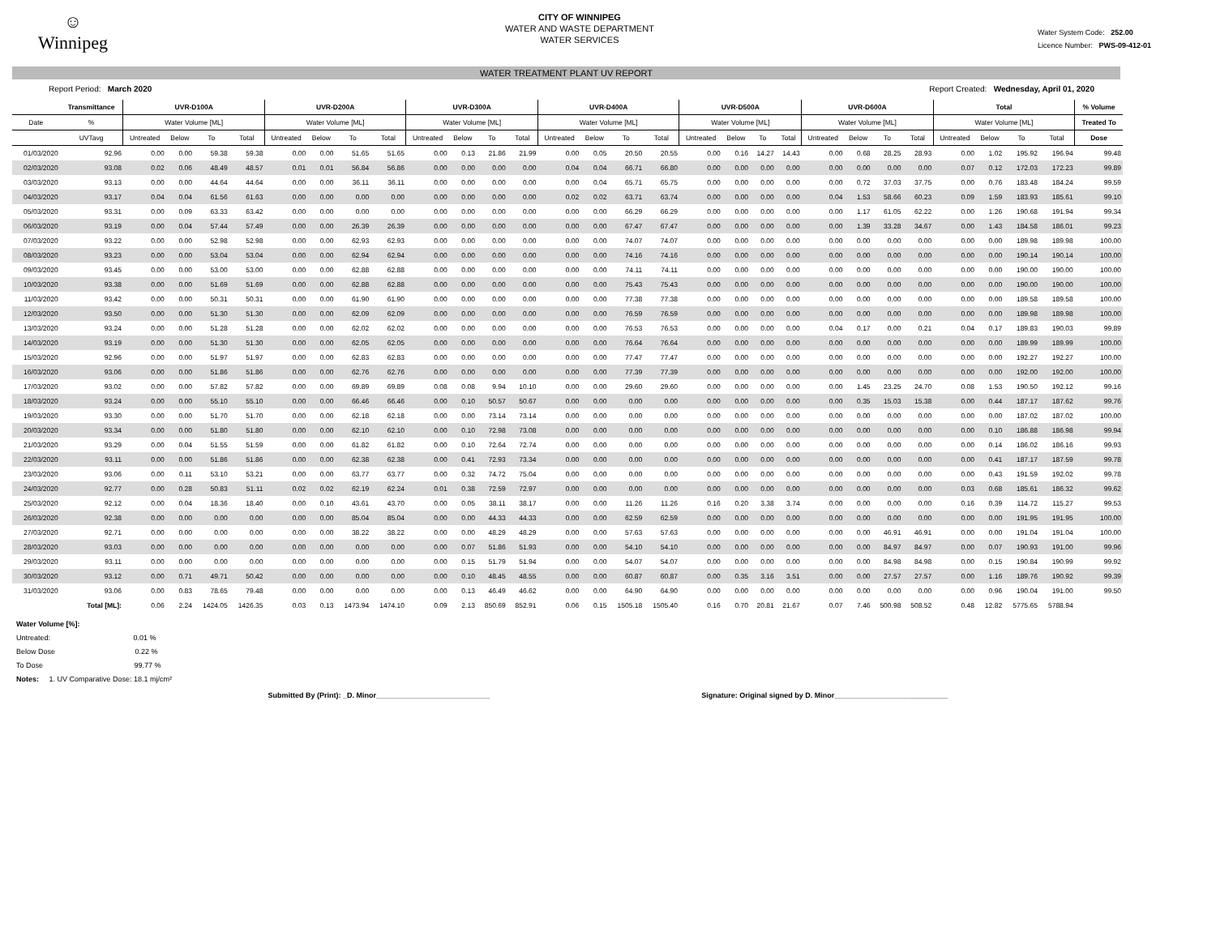☺
Winnipeg
CITY OF WINNIPEG
WATER AND WASTE DEPARTMENT
WATER SERVICES
Water System Code: 252.00
Licence Number: PWS-09-412-01
WATER TREATMENT PLANT UV REPORT
Report Period: March 2020 Report Created: Wednesday, April 01, 2020
| | Transmittance | UVR-D100A | | | | UVR-D200A | | | | UVR-D300A | | | | UVR-D400A | | | | UVR-D500A | | | | UVR-D600A | | | | Total | | | | % Volume |
| --- | --- | --- | --- | --- | --- | --- | --- | --- | --- | --- | --- | --- | --- | --- | --- | --- | --- | --- | --- | --- | --- | --- | --- | --- | --- | --- | --- | --- | --- | --- |
| Date | % | Water Volume [ML] | | | | Water Volume [ML] | | | | Water Volume [ML] | | | | Water Volume [ML] | | | | Water Volume [ML] | | | | Water Volume [ML] | | | | Water Volume [ML] | | | | Treated To |
| | UVTavg | Untreated | Below | To | Total | Untreated | Below | To | Total | Untreated | Below | To | Total | Untreated | Below | To | Total | Untreated | Below | To | Total | Untreated | Below | To | Total | Untreated | Below | To | Total | Dose |
| 01/03/2020 | 92.96 | 0.00 | 0.00 | 59.38 | 59.38 | 0.00 | 0.00 | 51.65 | 51.65 | 0.00 | 0.13 | 21.86 | 21.99 | 0.00 | 0.05 | 20.50 | 20.55 | 0.00 | 0.16 | 14.27 | 14.43 | 0.00 | 0.68 | 28.25 | 28.93 | 0.00 | 1.02 | 195.92 | 196.94 | 99.48 |
| 02/03/2020 | 93.08 | 0.02 | 0.06 | 48.49 | 48.57 | 0.01 | 0.01 | 56.84 | 56.86 | 0.00 | 0.00 | 0.00 | 0.00 | 0.04 | 0.04 | 66.71 | 66.80 | 0.00 | 0.00 | 0.00 | 0.00 | 0.00 | 0.00 | 0.00 | 0.00 | 0.07 | 0.12 | 172.03 | 172.23 | 99.89 |
| 03/03/2020 | 93.13 | 0.00 | 0.00 | 44.64 | 44.64 | 0.00 | 0.00 | 36.11 | 36.11 | 0.00 | 0.00 | 0.00 | 0.00 | 0.00 | 0.04 | 65.71 | 65.75 | 0.00 | 0.00 | 0.00 | 0.00 | 0.00 | 0.72 | 37.03 | 37.75 | 0.00 | 0.76 | 183.48 | 184.24 | 99.59 |
| 04/03/2020 | 93.17 | 0.04 | 0.04 | 61.56 | 61.63 | 0.00 | 0.00 | 0.00 | 0.00 | 0.00 | 0.00 | 0.00 | 0.00 | 0.02 | 0.02 | 63.71 | 63.74 | 0.00 | 0.00 | 0.00 | 0.00 | 0.04 | 1.53 | 58.66 | 60.23 | 0.09 | 1.59 | 183.93 | 185.61 | 99.10 |
| 05/03/2020 | 93.31 | 0.00 | 0.09 | 63.33 | 63.42 | 0.00 | 0.00 | 0.00 | 0.00 | 0.00 | 0.00 | 0.00 | 0.00 | 0.00 | 0.00 | 66.29 | 66.29 | 0.00 | 0.00 | 0.00 | 0.00 | 0.00 | 1.17 | 61.05 | 62.22 | 0.00 | 1.26 | 190.68 | 191.94 | 99.34 |
| 06/03/2020 | 93.19 | 0.00 | 0.04 | 57.44 | 57.49 | 0.00 | 0.00 | 26.39 | 26.39 | 0.00 | 0.00 | 0.00 | 0.00 | 0.00 | 0.00 | 67.47 | 67.47 | 0.00 | 0.00 | 0.00 | 0.00 | 0.00 | 1.39 | 33.28 | 34.67 | 0.00 | 1.43 | 184.58 | 186.01 | 99.23 |
| 07/03/2020 | 93.22 | 0.00 | 0.00 | 52.98 | 52.98 | 0.00 | 0.00 | 62.93 | 62.93 | 0.00 | 0.00 | 0.00 | 0.00 | 0.00 | 0.00 | 74.07 | 74.07 | 0.00 | 0.00 | 0.00 | 0.00 | 0.00 | 0.00 | 0.00 | 0.00 | 0.00 | 0.00 | 189.98 | 189.98 | 100.00 |
| 08/03/2020 | 93.23 | 0.00 | 0.00 | 53.04 | 53.04 | 0.00 | 0.00 | 62.94 | 62.94 | 0.00 | 0.00 | 0.00 | 0.00 | 0.00 | 0.00 | 74.16 | 74.16 | 0.00 | 0.00 | 0.00 | 0.00 | 0.00 | 0.00 | 0.00 | 0.00 | 0.00 | 0.00 | 190.14 | 190.14 | 100.00 |
| 09/03/2020 | 93.45 | 0.00 | 0.00 | 53.00 | 53.00 | 0.00 | 0.00 | 62.88 | 62.88 | 0.00 | 0.00 | 0.00 | 0.00 | 0.00 | 0.00 | 74.11 | 74.11 | 0.00 | 0.00 | 0.00 | 0.00 | 0.00 | 0.00 | 0.00 | 0.00 | 0.00 | 0.00 | 190.00 | 190.00 | 100.00 |
| 10/03/2020 | 93.38 | 0.00 | 0.00 | 51.69 | 51.69 | 0.00 | 0.00 | 62.88 | 62.88 | 0.00 | 0.00 | 0.00 | 0.00 | 0.00 | 0.00 | 75.43 | 75.43 | 0.00 | 0.00 | 0.00 | 0.00 | 0.00 | 0.00 | 0.00 | 0.00 | 0.00 | 0.00 | 190.00 | 190.00 | 100.00 |
| 11/03/2020 | 93.42 | 0.00 | 0.00 | 50.31 | 50.31 | 0.00 | 0.00 | 61.90 | 61.90 | 0.00 | 0.00 | 0.00 | 0.00 | 0.00 | 0.00 | 77.38 | 77.38 | 0.00 | 0.00 | 0.00 | 0.00 | 0.00 | 0.00 | 0.00 | 0.00 | 0.00 | 0.00 | 189.58 | 189.58 | 100.00 |
| 12/03/2020 | 93.50 | 0.00 | 0.00 | 51.30 | 51.30 | 0.00 | 0.00 | 62.09 | 62.09 | 0.00 | 0.00 | 0.00 | 0.00 | 0.00 | 0.00 | 76.59 | 76.59 | 0.00 | 0.00 | 0.00 | 0.00 | 0.00 | 0.00 | 0.00 | 0.00 | 0.00 | 0.00 | 189.98 | 189.98 | 100.00 |
| 13/03/2020 | 93.24 | 0.00 | 0.00 | 51.28 | 51.28 | 0.00 | 0.00 | 62.02 | 62.02 | 0.00 | 0.00 | 0.00 | 0.00 | 0.00 | 0.00 | 76.53 | 76.53 | 0.00 | 0.00 | 0.00 | 0.00 | 0.04 | 0.17 | 0.00 | 0.21 | 0.04 | 0.17 | 189.83 | 190.03 | 99.89 |
| 14/03/2020 | 93.19 | 0.00 | 0.00 | 51.30 | 51.30 | 0.00 | 0.00 | 62.05 | 62.05 | 0.00 | 0.00 | 0.00 | 0.00 | 0.00 | 0.00 | 76.64 | 76.64 | 0.00 | 0.00 | 0.00 | 0.00 | 0.00 | 0.00 | 0.00 | 0.00 | 0.00 | 0.00 | 189.99 | 189.99 | 100.00 |
| 15/03/2020 | 92.96 | 0.00 | 0.00 | 51.97 | 51.97 | 0.00 | 0.00 | 62.83 | 62.83 | 0.00 | 0.00 | 0.00 | 0.00 | 0.00 | 0.00 | 77.47 | 77.47 | 0.00 | 0.00 | 0.00 | 0.00 | 0.00 | 0.00 | 0.00 | 0.00 | 0.00 | 0.00 | 192.27 | 192.27 | 100.00 |
| 16/03/2020 | 93.06 | 0.00 | 0.00 | 51.86 | 51.86 | 0.00 | 0.00 | 62.76 | 62.76 | 0.00 | 0.00 | 0.00 | 0.00 | 0.00 | 0.00 | 77.39 | 77.39 | 0.00 | 0.00 | 0.00 | 0.00 | 0.00 | 0.00 | 0.00 | 0.00 | 0.00 | 0.00 | 192.00 | 192.00 | 100.00 |
| 17/03/2020 | 93.02 | 0.00 | 0.00 | 57.82 | 57.82 | 0.00 | 0.00 | 69.89 | 69.89 | 0.08 | 0.08 | 9.94 | 10.10 | 0.00 | 0.00 | 29.60 | 29.60 | 0.00 | 0.00 | 0.00 | 0.00 | 0.00 | 1.45 | 23.25 | 24.70 | 0.08 | 1.53 | 190.50 | 192.12 | 99.16 |
| 18/03/2020 | 93.24 | 0.00 | 0.00 | 55.10 | 55.10 | 0.00 | 0.00 | 66.46 | 66.46 | 0.00 | 0.10 | 50.57 | 50.67 | 0.00 | 0.00 | 0.00 | 0.00 | 0.00 | 0.00 | 0.00 | 0.00 | 0.00 | 0.35 | 15.03 | 15.38 | 0.00 | 0.44 | 187.17 | 187.62 | 99.76 |
| 19/03/2020 | 93.30 | 0.00 | 0.00 | 51.70 | 51.70 | 0.00 | 0.00 | 62.18 | 62.18 | 0.00 | 0.00 | 73.14 | 73.14 | 0.00 | 0.00 | 0.00 | 0.00 | 0.00 | 0.00 | 0.00 | 0.00 | 0.00 | 0.00 | 0.00 | 0.00 | 0.00 | 0.00 | 187.02 | 187.02 | 100.00 |
| 20/03/2020 | 93.34 | 0.00 | 0.00 | 51.80 | 51.80 | 0.00 | 0.00 | 62.10 | 62.10 | 0.00 | 0.10 | 72.98 | 73.08 | 0.00 | 0.00 | 0.00 | 0.00 | 0.00 | 0.00 | 0.00 | 0.00 | 0.00 | 0.00 | 0.00 | 0.00 | 0.00 | 0.10 | 186.88 | 186.98 | 99.94 |
| 21/03/2020 | 93.29 | 0.00 | 0.04 | 51.55 | 51.59 | 0.00 | 0.00 | 61.82 | 61.82 | 0.00 | 0.10 | 72.64 | 72.74 | 0.00 | 0.00 | 0.00 | 0.00 | 0.00 | 0.00 | 0.00 | 0.00 | 0.00 | 0.00 | 0.00 | 0.00 | 0.00 | 0.14 | 186.02 | 186.16 | 99.93 |
| 22/03/2020 | 93.11 | 0.00 | 0.00 | 51.86 | 51.86 | 0.00 | 0.00 | 62.38 | 62.38 | 0.00 | 0.41 | 72.93 | 73.34 | 0.00 | 0.00 | 0.00 | 0.00 | 0.00 | 0.00 | 0.00 | 0.00 | 0.00 | 0.00 | 0.00 | 0.00 | 0.00 | 0.41 | 187.17 | 187.59 | 99.78 |
| 23/03/2020 | 93.06 | 0.00 | 0.11 | 53.10 | 53.21 | 0.00 | 0.00 | 63.77 | 63.77 | 0.00 | 0.32 | 74.72 | 75.04 | 0.00 | 0.00 | 0.00 | 0.00 | 0.00 | 0.00 | 0.00 | 0.00 | 0.00 | 0.00 | 0.00 | 0.00 | 0.00 | 0.43 | 191.59 | 192.02 | 99.78 |
| 24/03/2020 | 92.77 | 0.00 | 0.28 | 50.83 | 51.11 | 0.02 | 0.02 | 62.19 | 62.24 | 0.01 | 0.38 | 72.59 | 72.97 | 0.00 | 0.00 | 0.00 | 0.00 | 0.00 | 0.00 | 0.00 | 0.00 | 0.00 | 0.00 | 0.00 | 0.00 | 0.03 | 0.68 | 185.61 | 186.32 | 99.62 |
| 25/03/2020 | 92.12 | 0.00 | 0.04 | 18.36 | 18.40 | 0.00 | 0.10 | 43.61 | 43.70 | 0.00 | 0.05 | 38.11 | 38.17 | 0.00 | 0.00 | 11.26 | 11.26 | 0.16 | 0.20 | 3.38 | 3.74 | 0.00 | 0.00 | 0.00 | 0.00 | 0.16 | 0.39 | 114.72 | 115.27 | 99.53 |
| 26/03/2020 | 92.38 | 0.00 | 0.00 | 0.00 | 0.00 | 0.00 | 0.00 | 85.04 | 85.04 | 0.00 | 0.00 | 44.33 | 44.33 | 0.00 | 0.00 | 62.59 | 62.59 | 0.00 | 0.00 | 0.00 | 0.00 | 0.00 | 0.00 | 0.00 | 0.00 | 0.00 | 0.00 | 191.95 | 191.95 | 100.00 |
| 27/03/2020 | 92.71 | 0.00 | 0.00 | 0.00 | 0.00 | 0.00 | 0.00 | 38.22 | 38.22 | 0.00 | 0.00 | 48.29 | 48.29 | 0.00 | 0.00 | 57.63 | 57.63 | 0.00 | 0.00 | 0.00 | 0.00 | 0.00 | 0.00 | 46.91 | 46.91 | 0.00 | 0.00 | 191.04 | 191.04 | 100.00 |
| 28/03/2020 | 93.03 | 0.00 | 0.00 | 0.00 | 0.00 | 0.00 | 0.00 | 0.00 | 0.00 | 0.00 | 0.07 | 51.86 | 51.93 | 0.00 | 0.00 | 54.10 | 54.10 | 0.00 | 0.00 | 0.00 | 0.00 | 0.00 | 0.00 | 84.97 | 84.97 | 0.00 | 0.07 | 190.93 | 191.00 | 99.96 |
| 29/03/2020 | 93.11 | 0.00 | 0.00 | 0.00 | 0.00 | 0.00 | 0.00 | 0.00 | 0.00 | 0.00 | 0.15 | 51.79 | 51.94 | 0.00 | 0.00 | 54.07 | 54.07 | 0.00 | 0.00 | 0.00 | 0.00 | 0.00 | 0.00 | 84.98 | 84.98 | 0.00 | 0.15 | 190.84 | 190.99 | 99.92 |
| 30/03/2020 | 93.12 | 0.00 | 0.71 | 49.71 | 50.42 | 0.00 | 0.00 | 0.00 | 0.00 | 0.00 | 0.10 | 48.45 | 48.55 | 0.00 | 0.00 | 60.87 | 60.87 | 0.00 | 0.35 | 3.16 | 3.51 | 0.00 | 0.00 | 27.57 | 27.57 | 0.00 | 1.16 | 189.76 | 190.92 | 99.39 |
| 31/03/2020 | 93.06 | 0.00 | 0.83 | 78.65 | 79.48 | 0.00 | 0.00 | 0.00 | 0.00 | 0.00 | 0.13 | 46.49 | 46.62 | 0.00 | 0.00 | 64.90 | 64.90 | 0.00 | 0.00 | 0.00 | 0.00 | 0.00 | 0.00 | 0.00 | 0.00 | 0.00 | 0.96 | 190.04 | 191.00 | 99.50 |
| | Total [ML]: | 0.06 | 2.24 | 1424.05 | 1426.35 | 0.03 | 0.13 | 1473.94 | 1474.10 | 0.09 | 2.13 | 850.69 | 852.91 | 0.06 | 0.15 | 1505.18 | 1505.40 | 0.16 | 0.70 | 20.81 | 21.67 | 0.07 | 7.46 | 500.98 | 508.52 | 0.48 | 12.82 | 5775.65 | 5788.94 | |
Water Volume [%]:
Untreated: 0.01 %
Below Dose 0.22 %
To Dose 99.77 %
Notes: 1. UV Comparative Dose: 18.1 mj/cm²
Submitted By (Print): _D. Minor____________________________ Signature: Original signed by D. Minor____________________________